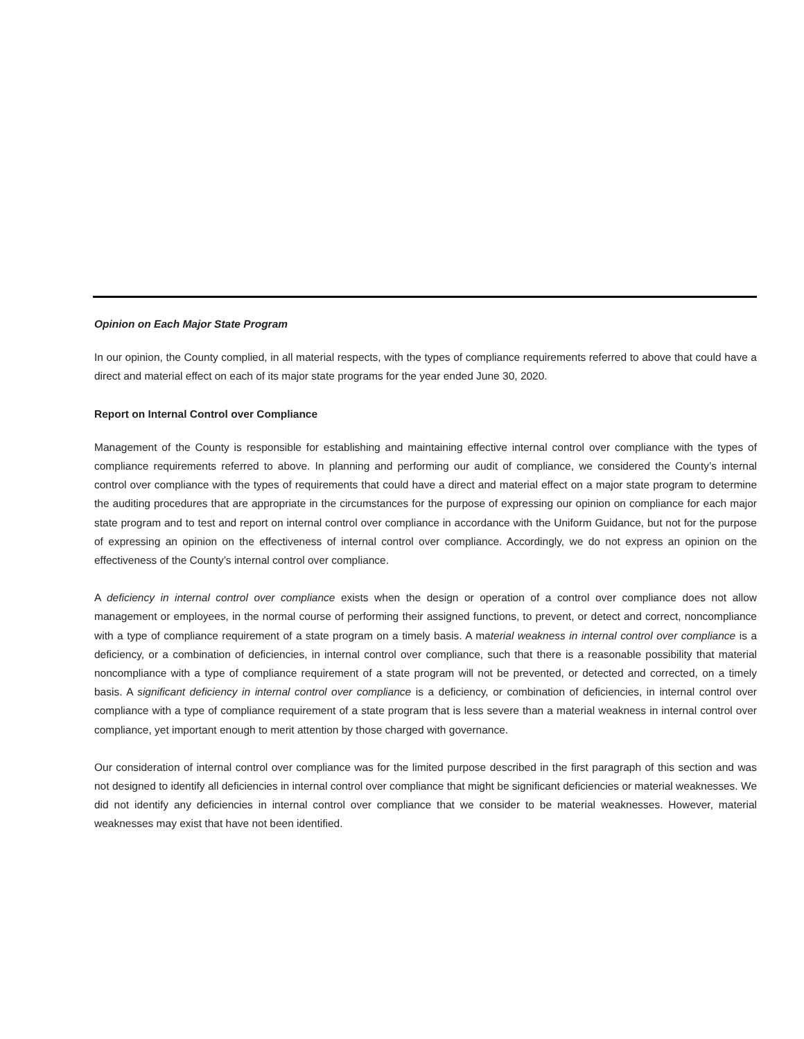Opinion on Each Major State Program
In our opinion, the County complied, in all material respects, with the types of compliance requirements referred to above that could have a direct and material effect on each of its major state programs for the year ended June 30, 2020.
Report on Internal Control over Compliance
Management of the County is responsible for establishing and maintaining effective internal control over compliance with the types of compliance requirements referred to above. In planning and performing our audit of compliance, we considered the County’s internal control over compliance with the types of requirements that could have a direct and material effect on a major state program to determine the auditing procedures that are appropriate in the circumstances for the purpose of expressing our opinion on compliance for each major state program and to test and report on internal control over compliance in accordance with the Uniform Guidance, but not for the purpose of expressing an opinion on the effectiveness of internal control over compliance. Accordingly, we do not express an opinion on the effectiveness of the County’s internal control over compliance.
A deficiency in internal control over compliance exists when the design or operation of a control over compliance does not allow management or employees, in the normal course of performing their assigned functions, to prevent, or detect and correct, noncompliance with a type of compliance requirement of a state program on a timely basis. A material weakness in internal control over compliance is a deficiency, or a combination of deficiencies, in internal control over compliance, such that there is a reasonable possibility that material noncompliance with a type of compliance requirement of a state program will not be prevented, or detected and corrected, on a timely basis. A significant deficiency in internal control over compliance is a deficiency, or combination of deficiencies, in internal control over compliance with a type of compliance requirement of a state program that is less severe than a material weakness in internal control over compliance, yet important enough to merit attention by those charged with governance.
Our consideration of internal control over compliance was for the limited purpose described in the first paragraph of this section and was not designed to identify all deficiencies in internal control over compliance that might be significant deficiencies or material weaknesses. We did not identify any deficiencies in internal control over compliance that we consider to be material weaknesses. However, material weaknesses may exist that have not been identified.